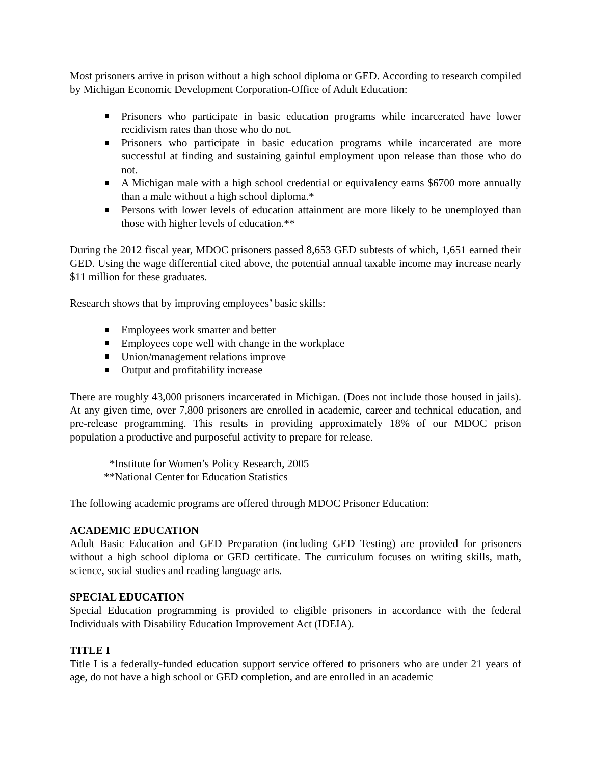Most prisoners arrive in prison without a high school diploma or GED. According to research compiled by Michigan Economic Development Corporation-Office of Adult Education:
Prisoners who participate in basic education programs while incarcerated have lower recidivism rates than those who do not.
Prisoners who participate in basic education programs while incarcerated are more successful at finding and sustaining gainful employment upon release than those who do not.
A Michigan male with a high school credential or equivalency earns $6700 more annually than a male without a high school diploma.*
Persons with lower levels of education attainment are more likely to be unemployed than those with higher levels of education.**
During the 2012 fiscal year, MDOC prisoners passed 8,653 GED subtests of which, 1,651 earned their GED. Using the wage differential cited above, the potential annual taxable income may increase nearly $11 million for these graduates.
Research shows that by improving employees’ basic skills:
Employees work smarter and better
Employees cope well with change in the workplace
Union/management relations improve
Output and profitability increase
There are roughly 43,000 prisoners incarcerated in Michigan. (Does not include those housed in jails). At any given time, over 7,800 prisoners are enrolled in academic, career and technical education, and pre-release programming. This results in providing approximately 18% of our MDOC prison population a productive and purposeful activity to prepare for release.
*Institute for Women’s Policy Research, 2005
**National Center for Education Statistics
The following academic programs are offered through MDOC Prisoner Education:
ACADEMIC EDUCATION
Adult Basic Education and GED Preparation (including GED Testing) are provided for prisoners without a high school diploma or GED certificate. The curriculum focuses on writing skills, math, science, social studies and reading language arts.
SPECIAL EDUCATION
Special Education programming is provided to eligible prisoners in accordance with the federal Individuals with Disability Education Improvement Act (IDEIA).
TITLE I
Title I is a federally-funded education support service offered to prisoners who are under 21 years of age, do not have a high school or GED completion, and are enrolled in an academic